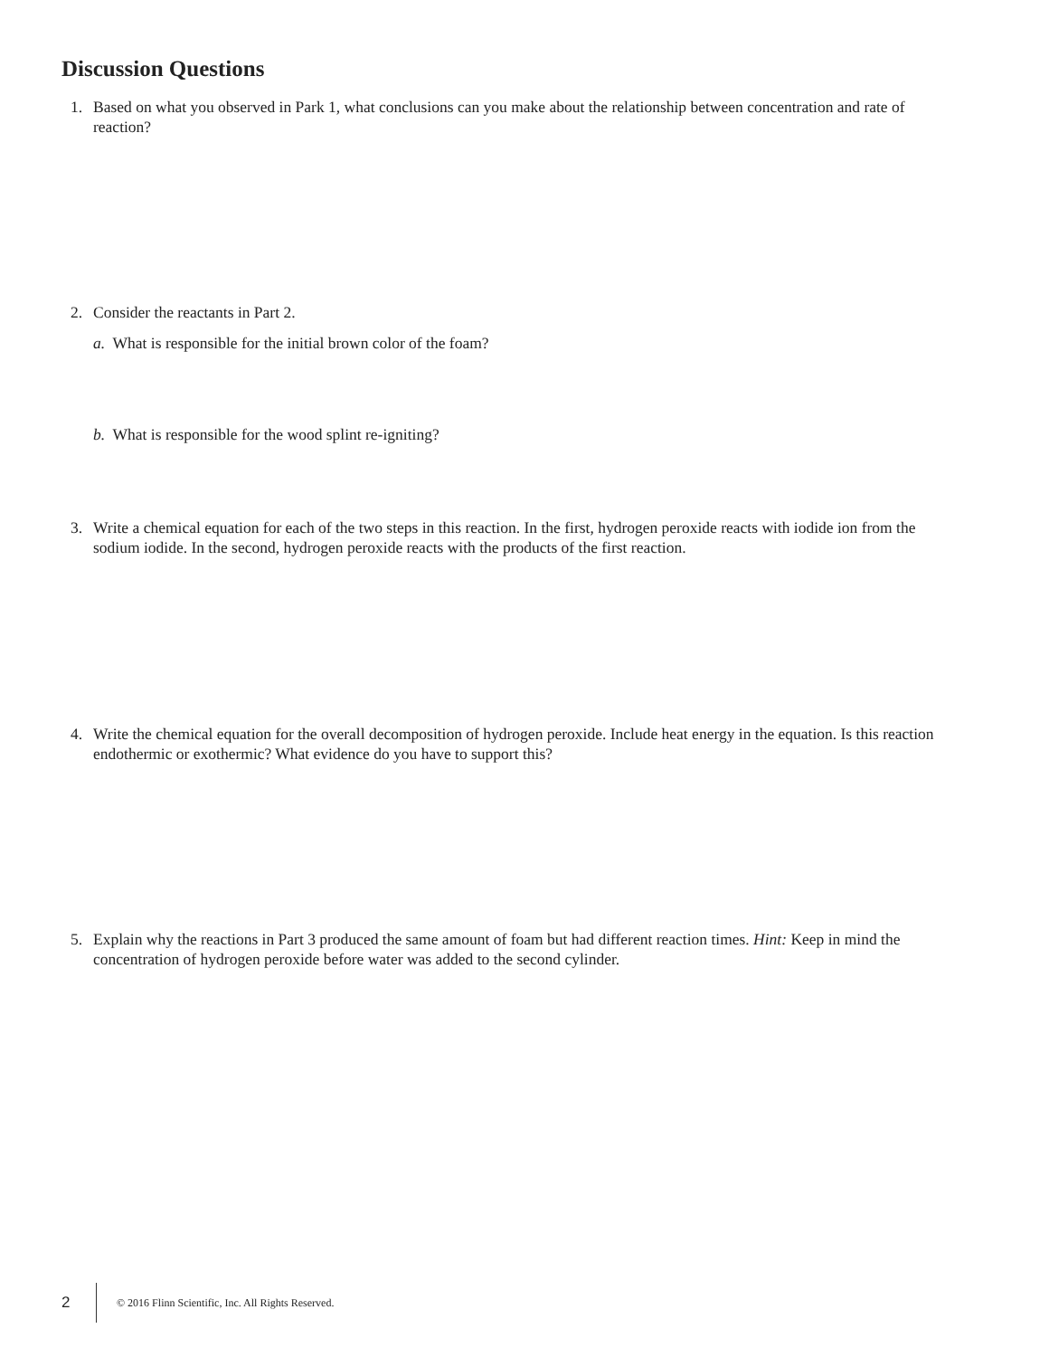Discussion Questions
1. Based on what you observed in Park 1, what conclusions can you make about the relationship between concentration and rate of reaction?
2. Consider the reactants in Part 2.
a. What is responsible for the initial brown color of the foam?
b. What is responsible for the wood splint re-igniting?
3. Write a chemical equation for each of the two steps in this reaction. In the first, hydrogen peroxide reacts with iodide ion from the sodium iodide. In the second, hydrogen peroxide reacts with the products of the first reaction.
4. Write the chemical equation for the overall decomposition of hydrogen peroxide. Include heat energy in the equation. Is this reaction endothermic or exothermic? What evidence do you have to support this?
5. Explain why the reactions in Part 3 produced the same amount of foam but had different reaction times. Hint: Keep in mind the concentration of hydrogen peroxide before water was added to the second cylinder.
2 © 2016 Flinn Scientific, Inc. All Rights Reserved.